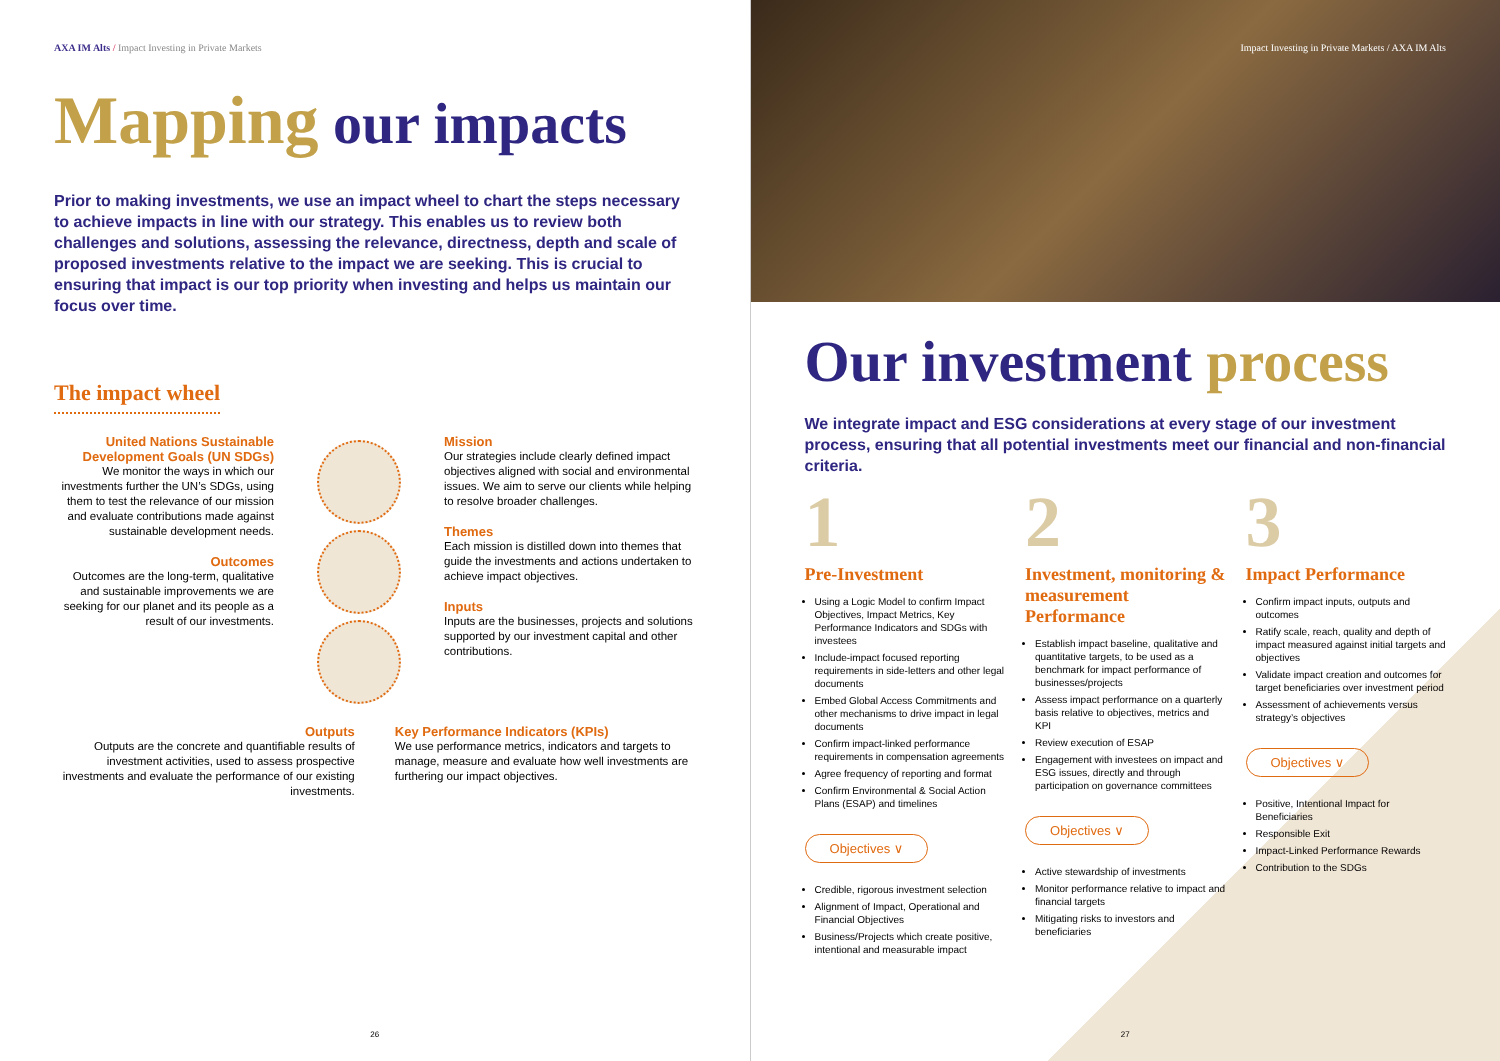AXA IM Alts / Impact Investing in Private Markets
Mapping our impacts
Prior to making investments, we use an impact wheel to chart the steps necessary to achieve impacts in line with our strategy. This enables us to review both challenges and solutions, assessing the relevance, directness, depth and scale of proposed investments relative to the impact we are seeking. This is crucial to ensuring that impact is our top priority when investing and helps us maintain our focus over time.
The impact wheel
United Nations Sustainable Development Goals (UN SDGs)
We monitor the ways in which our investments further the UN’s SDGs, using them to test the relevance of our mission and evaluate contributions made against sustainable development needs.
Outcomes
Outcomes are the long-term, qualitative and sustainable improvements we are seeking for our planet and its people as a result of our investments.
Mission
Our strategies include clearly defined impact objectives aligned with social and environmental issues. We aim to serve our clients while helping to resolve broader challenges.
Themes
Each mission is distilled down into themes that guide the investments and actions undertaken to achieve impact objectives.
Inputs
Inputs are the businesses, projects and solutions supported by our investment capital and other contributions.
Outputs
Outputs are the concrete and quantifiable results of investment activities, used to assess prospective investments and evaluate the performance of our existing investments.
Key Performance Indicators (KPIs)
We use performance metrics, indicators and targets to manage, measure and evaluate how well investments are furthering our impact objectives.
26
Impact Investing in Private Markets / AXA IM Alts
Our investment process
We integrate impact and ESG considerations at every stage of our investment process, ensuring that all potential investments meet our financial and non-financial criteria.
1
Pre-Investment
Using a Logic Model to confirm Impact Objectives, Impact Metrics, Key Performance Indicators and SDGs with investees
Include-impact focused reporting requirements in side-letters and other legal documents
Embed Global Access Commitments and other mechanisms to drive impact in legal documents
Confirm impact-linked performance requirements in compensation agreements
Agree frequency of reporting and format
Confirm Environmental & Social Action Plans (ESAP) and timelines
Objectives ∨
Credible, rigorous investment selection
Alignment of Impact, Operational and Financial Objectives
Business/Projects which create positive, intentional and measurable impact
2
Investment, monitoring & measurement Performance
Establish impact baseline, qualitative and quantitative targets, to be used as a benchmark for impact performance of businesses/projects
Assess impact performance on a quarterly basis relative to objectives, metrics and KPI
Review execution of ESAP
Engagement with investees on impact and ESG issues, directly and through participation on governance committees
Objectives ∨
Active stewardship of investments
Monitor performance relative to impact and financial targets
Mitigating risks to investors and beneficiaries
3
Impact Performance
Confirm impact inputs, outputs and outcomes
Ratify scale, reach, quality and depth of impact measured against initial targets and objectives
Validate impact creation and outcomes for target beneficiaries over investment period
Assessment of achievements versus strategy’s objectives
Objectives ∨
Positive, Intentional Impact for Beneficiaries
Responsible Exit
Impact-Linked Performance Rewards
Contribution to the SDGs
27